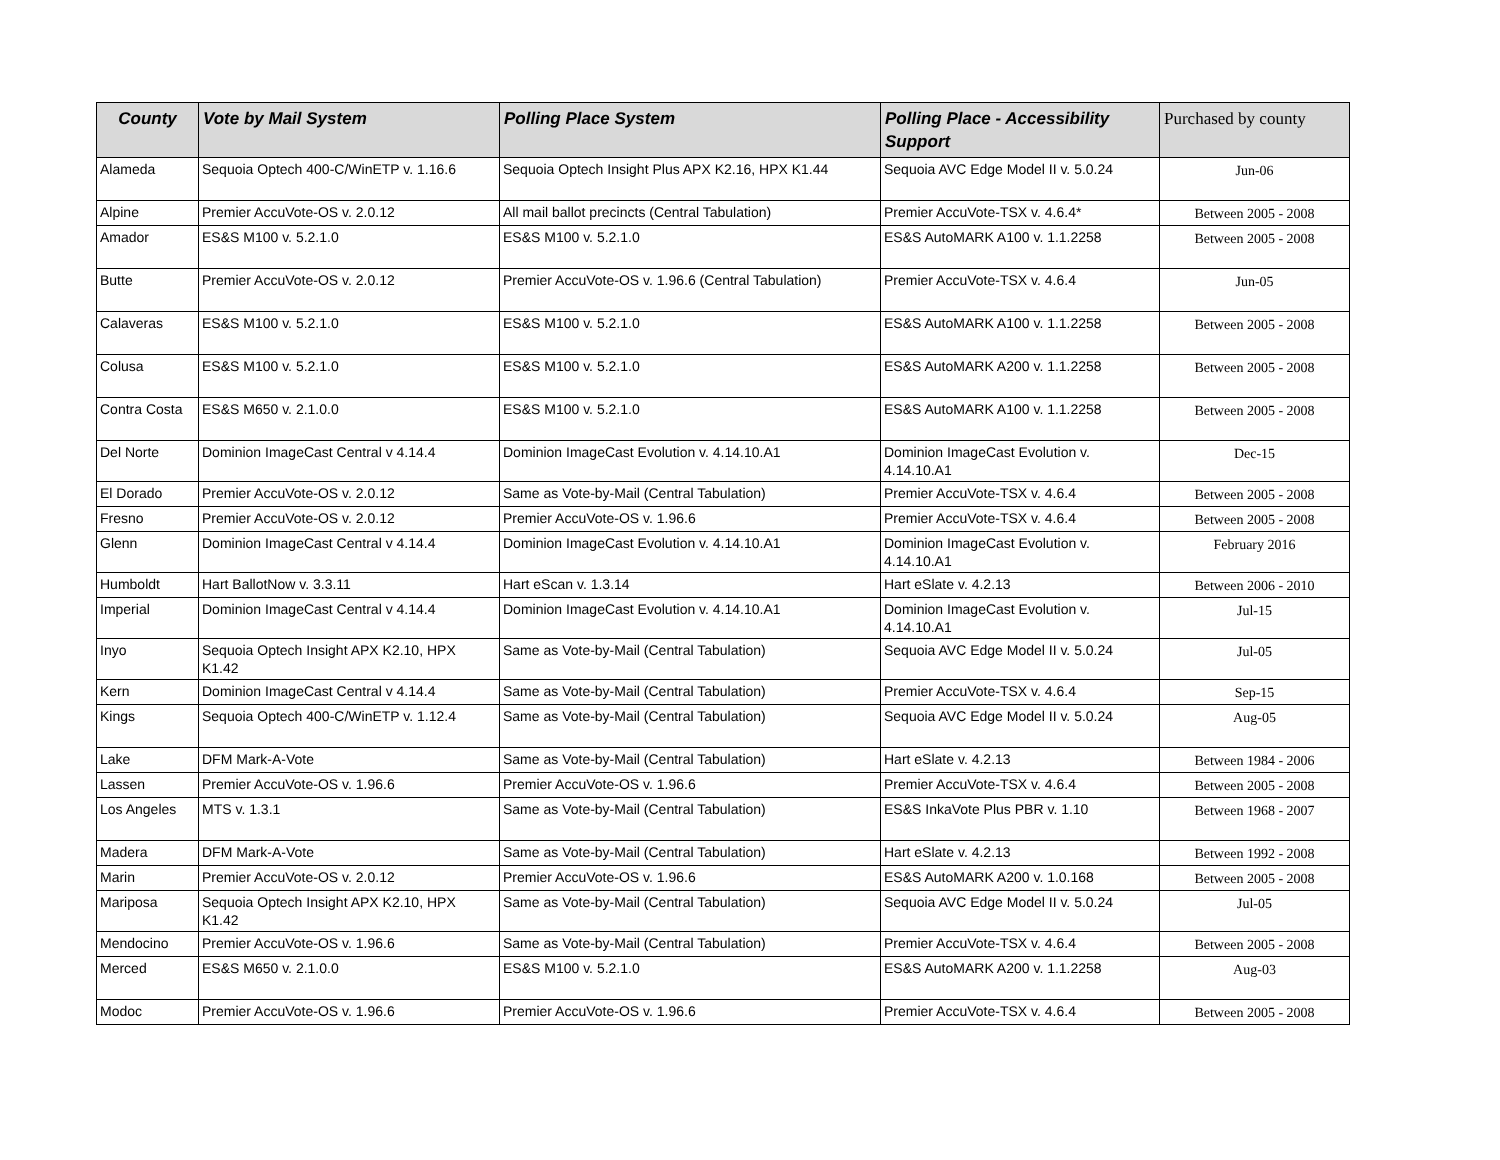| County | Vote by Mail System | Polling Place System | Polling Place - Accessibility Support | Purchased by county |
| --- | --- | --- | --- | --- |
| Alameda | Sequoia Optech 400-C/WinETP v. 1.16.6 | Sequoia Optech Insight Plus APX K2.16, HPX K1.44 | Sequoia AVC Edge Model II v. 5.0.24 | Jun-06 |
| Alpine | Premier AccuVote-OS v. 2.0.12 | All mail ballot precincts (Central Tabulation) | Premier AccuVote-TSX v. 4.6.4* | Between 2005 - 2008 |
| Amador | ES&S M100 v. 5.2.1.0 | ES&S M100 v. 5.2.1.0 | ES&S AutoMARK A100 v. 1.1.2258 | Between 2005 - 2008 |
| Butte | Premier AccuVote-OS v. 2.0.12 | Premier AccuVote-OS v. 1.96.6 (Central Tabulation) | Premier AccuVote-TSX v. 4.6.4 | Jun-05 |
| Calaveras | ES&S M100 v. 5.2.1.0 | ES&S M100 v. 5.2.1.0 | ES&S AutoMARK A100 v. 1.1.2258 | Between 2005 - 2008 |
| Colusa | ES&S M100 v. 5.2.1.0 | ES&S M100 v. 5.2.1.0 | ES&S AutoMARK A200 v. 1.1.2258 | Between 2005 - 2008 |
| Contra Costa | ES&S M650 v. 2.1.0.0 | ES&S M100 v. 5.2.1.0 | ES&S AutoMARK A100 v. 1.1.2258 | Between 2005 - 2008 |
| Del Norte | Dominion ImageCast Central v 4.14.4 | Dominion ImageCast Evolution v. 4.14.10.A1 | Dominion ImageCast Evolution v. 4.14.10.A1 | Dec-15 |
| El Dorado | Premier AccuVote-OS v. 2.0.12 | Same as Vote-by-Mail (Central Tabulation) | Premier AccuVote-TSX v. 4.6.4 | Between 2005 - 2008 |
| Fresno | Premier AccuVote-OS v. 2.0.12 | Premier AccuVote-OS v. 1.96.6 | Premier AccuVote-TSX v. 4.6.4 | Between 2005 - 2008 |
| Glenn | Dominion ImageCast Central v 4.14.4 | Dominion ImageCast Evolution v. 4.14.10.A1 | Dominion ImageCast Evolution v. 4.14.10.A1 | February 2016 |
| Humboldt | Hart BallotNow v. 3.3.11 | Hart eScan v. 1.3.14 | Hart eSlate v. 4.2.13 | Between 2006 - 2010 |
| Imperial | Dominion ImageCast Central v 4.14.4 | Dominion ImageCast Evolution v. 4.14.10.A1 | Dominion ImageCast Evolution v. 4.14.10.A1 | Jul-15 |
| Inyo | Sequoia Optech Insight APX K2.10, HPX K1.42 | Same as Vote-by-Mail (Central Tabulation) | Sequoia AVC Edge Model II v. 5.0.24 | Jul-05 |
| Kern | Dominion ImageCast Central v 4.14.4 | Same as Vote-by-Mail (Central Tabulation) | Premier AccuVote-TSX v. 4.6.4 | Sep-15 |
| Kings | Sequoia Optech 400-C/WinETP v. 1.12.4 | Same as Vote-by-Mail (Central Tabulation) | Sequoia AVC Edge Model II v. 5.0.24 | Aug-05 |
| Lake | DFM Mark-A-Vote | Same as Vote-by-Mail (Central Tabulation) | Hart eSlate v. 4.2.13 | Between 1984 - 2006 |
| Lassen | Premier AccuVote-OS v. 1.96.6 | Premier AccuVote-OS v. 1.96.6 | Premier AccuVote-TSX v. 4.6.4 | Between 2005 - 2008 |
| Los Angeles | MTS v. 1.3.1 | Same as Vote-by-Mail (Central Tabulation) | ES&S InkaVote Plus PBR v. 1.10 | Between 1968 - 2007 |
| Madera | DFM Mark-A-Vote | Same as Vote-by-Mail (Central Tabulation) | Hart eSlate v. 4.2.13 | Between 1992 - 2008 |
| Marin | Premier AccuVote-OS v. 2.0.12 | Premier AccuVote-OS v. 1.96.6 | ES&S AutoMARK A200 v. 1.0.168 | Between 2005 - 2008 |
| Mariposa | Sequoia Optech Insight APX K2.10, HPX K1.42 | Same as Vote-by-Mail (Central Tabulation) | Sequoia AVC Edge Model II v. 5.0.24 | Jul-05 |
| Mendocino | Premier AccuVote-OS v. 1.96.6 | Same as Vote-by-Mail (Central Tabulation) | Premier AccuVote-TSX v. 4.6.4 | Between 2005 - 2008 |
| Merced | ES&S M650 v. 2.1.0.0 | ES&S M100 v. 5.2.1.0 | ES&S AutoMARK A200 v. 1.1.2258 | Aug-03 |
| Modoc | Premier AccuVote-OS v. 1.96.6 | Premier AccuVote-OS v. 1.96.6 | Premier AccuVote-TSX v. 4.6.4 | Between 2005 - 2008 |